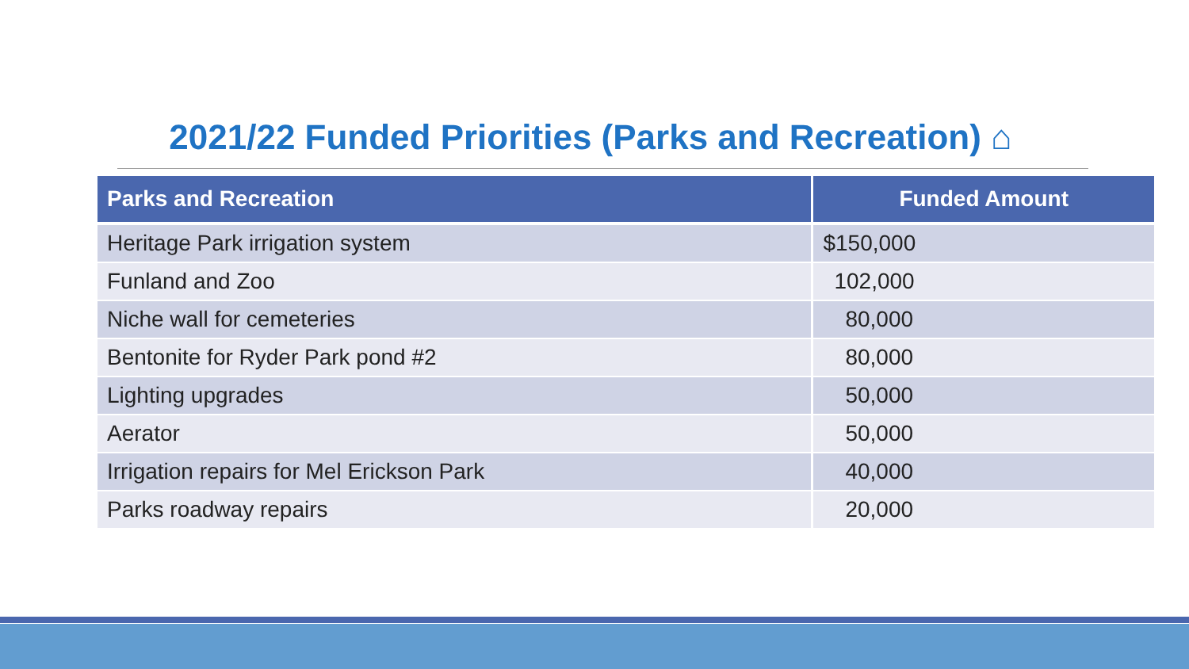2021/22 Funded Priorities (Parks and Recreation) ⌂
| Parks and Recreation | Funded Amount |
| --- | --- |
| Heritage Park irrigation system | $150,000 |
| Funland and Zoo | 102,000 |
| Niche wall for cemeteries | 80,000 |
| Bentonite for Ryder Park pond #2 | 80,000 |
| Lighting upgrades | 50,000 |
| Aerator | 50,000 |
| Irrigation repairs for Mel Erickson Park | 40,000 |
| Parks roadway repairs | 20,000 |